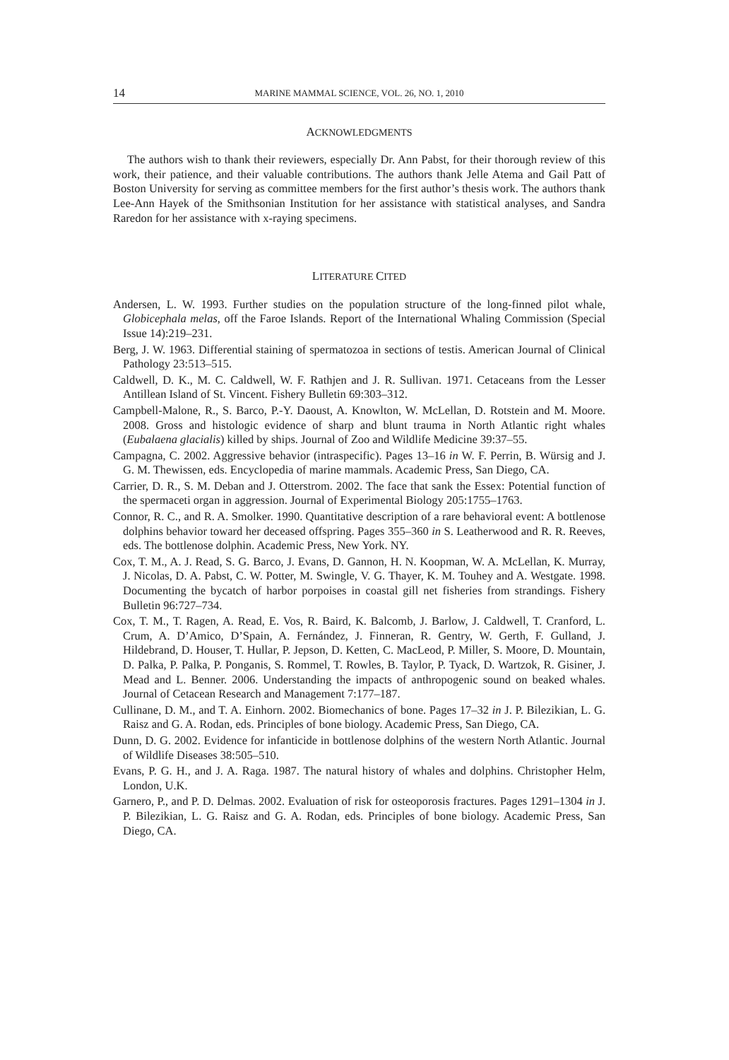14 MARINE MAMMAL SCIENCE, VOL. 26, NO. 1, 2010
ACKNOWLEDGMENTS
The authors wish to thank their reviewers, especially Dr. Ann Pabst, for their thorough review of this work, their patience, and their valuable contributions. The authors thank Jelle Atema and Gail Patt of Boston University for serving as committee members for the first author’s thesis work. The authors thank Lee-Ann Hayek of the Smithsonian Institution for her assistance with statistical analyses, and Sandra Raredon for her assistance with x-raying specimens.
LITERATURE CITED
Andersen, L. W. 1993. Further studies on the population structure of the long-finned pilot whale, Globicephala melas, off the Faroe Islands. Report of the International Whaling Commission (Special Issue 14):219–231.
Berg, J. W. 1963. Differential staining of spermatozoa in sections of testis. American Journal of Clinical Pathology 23:513–515.
Caldwell, D. K., M. C. Caldwell, W. F. Rathjen and J. R. Sullivan. 1971. Cetaceans from the Lesser Antillean Island of St. Vincent. Fishery Bulletin 69:303–312.
Campbell-Malone, R., S. Barco, P.-Y. Daoust, A. Knowlton, W. McLellan, D. Rotstein and M. Moore. 2008. Gross and histologic evidence of sharp and blunt trauma in North Atlantic right whales (Eubalaena glacialis) killed by ships. Journal of Zoo and Wildlife Medicine 39:37–55.
Campagna, C. 2002. Aggressive behavior (intraspecific). Pages 13–16 in W. F. Perrin, B. Würsig and J. G. M. Thewissen, eds. Encyclopedia of marine mammals. Academic Press, San Diego, CA.
Carrier, D. R., S. M. Deban and J. Otterstrom. 2002. The face that sank the Essex: Potential function of the spermaceti organ in aggression. Journal of Experimental Biology 205:1755–1763.
Connor, R. C., and R. A. Smolker. 1990. Quantitative description of a rare behavioral event: A bottlenose dolphins behavior toward her deceased offspring. Pages 355–360 in S. Leatherwood and R. R. Reeves, eds. The bottlenose dolphin. Academic Press, New York. NY.
Cox, T. M., A. J. Read, S. G. Barco, J. Evans, D. Gannon, H. N. Koopman, W. A. McLellan, K. Murray, J. Nicolas, D. A. Pabst, C. W. Potter, M. Swingle, V. G. Thayer, K. M. Touhey and A. Westgate. 1998. Documenting the bycatch of harbor porpoises in coastal gill net fisheries from strandings. Fishery Bulletin 96:727–734.
Cox, T. M., T. Ragen, A. Read, E. Vos, R. Baird, K. Balcomb, J. Barlow, J. Caldwell, T. Cranford, L. Crum, A. D’Amico, D’Spain, A. Fernández, J. Finneran, R. Gentry, W. Gerth, F. Gulland, J. Hildebrand, D. Houser, T. Hullar, P. Jepson, D. Ketten, C. MacLeod, P. Miller, S. Moore, D. Mountain, D. Palka, P. Palka, P. Ponganis, S. Rommel, T. Rowles, B. Taylor, P. Tyack, D. Wartzok, R. Gisiner, J. Mead and L. Benner. 2006. Understanding the impacts of anthropogenic sound on beaked whales. Journal of Cetacean Research and Management 7:177–187.
Cullinane, D. M., and T. A. Einhorn. 2002. Biomechanics of bone. Pages 17–32 in J. P. Bilezikian, L. G. Raisz and G. A. Rodan, eds. Principles of bone biology. Academic Press, San Diego, CA.
Dunn, D. G. 2002. Evidence for infanticide in bottlenose dolphins of the western North Atlantic. Journal of Wildlife Diseases 38:505–510.
Evans, P. G. H., and J. A. Raga. 1987. The natural history of whales and dolphins. Christopher Helm, London, U.K.
Garnero, P., and P. D. Delmas. 2002. Evaluation of risk for osteoporosis fractures. Pages 1291–1304 in J. P. Bilezikian, L. G. Raisz and G. A. Rodan, eds. Principles of bone biology. Academic Press, San Diego, CA.